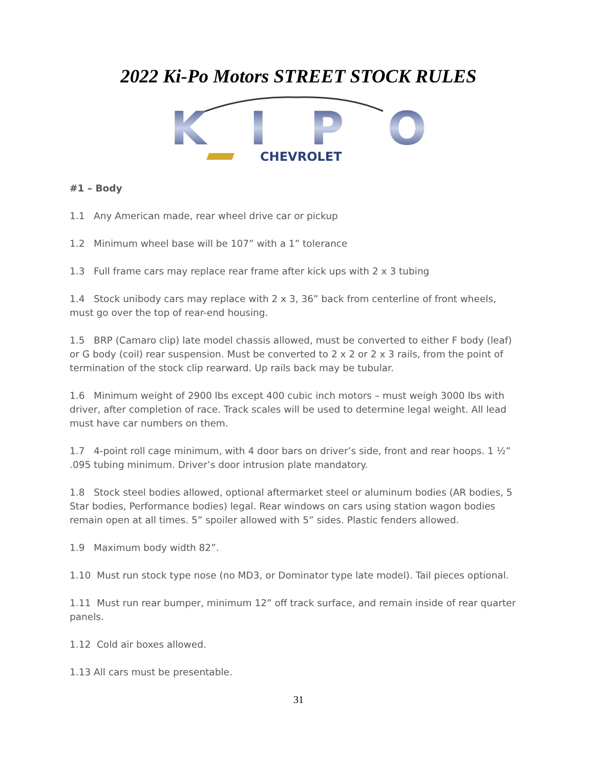2022 Ki-Po Motors STREET STOCK RULES
KIPO
CHEVROLET
#1 – Body
1.1 Any American made, rear wheel drive car or pickup
1.2 Minimum wheel base will be 107” with a 1” tolerance
1.3 Full frame cars may replace rear frame after kick ups with 2 x 3 tubing
1.4 Stock unibody cars may replace with 2 x 3, 36” back from centerline of front wheels, must go over the top of rear-end housing.
1.5 BRP (Camaro clip) late model chassis allowed, must be converted to either F body (leaf) or G body (coil) rear suspension. Must be converted to 2 x 2 or 2 x 3 rails, from the point of termination of the stock clip rearward. Up rails back may be tubular.
1.6 Minimum weight of 2900 lbs except 400 cubic inch motors – must weigh 3000 lbs with driver, after completion of race. Track scales will be used to determine legal weight. All lead must have car numbers on them.
1.7 4-point roll cage minimum, with 4 door bars on driver’s side, front and rear hoops. 1 ½” .095 tubing minimum. Driver’s door intrusion plate mandatory.
1.8 Stock steel bodies allowed, optional aftermarket steel or aluminum bodies (AR bodies, 5 Star bodies, Performance bodies) legal. Rear windows on cars using station wagon bodies remain open at all times. 5” spoiler allowed with 5” sides. Plastic fenders allowed.
1.9 Maximum body width 82”.
1.10 Must run stock type nose (no MD3, or Dominator type late model). Tail pieces optional.
1.11 Must run rear bumper, minimum 12” off track surface, and remain inside of rear quarter panels.
1.12 Cold air boxes allowed.
1.13 All cars must be presentable.
31